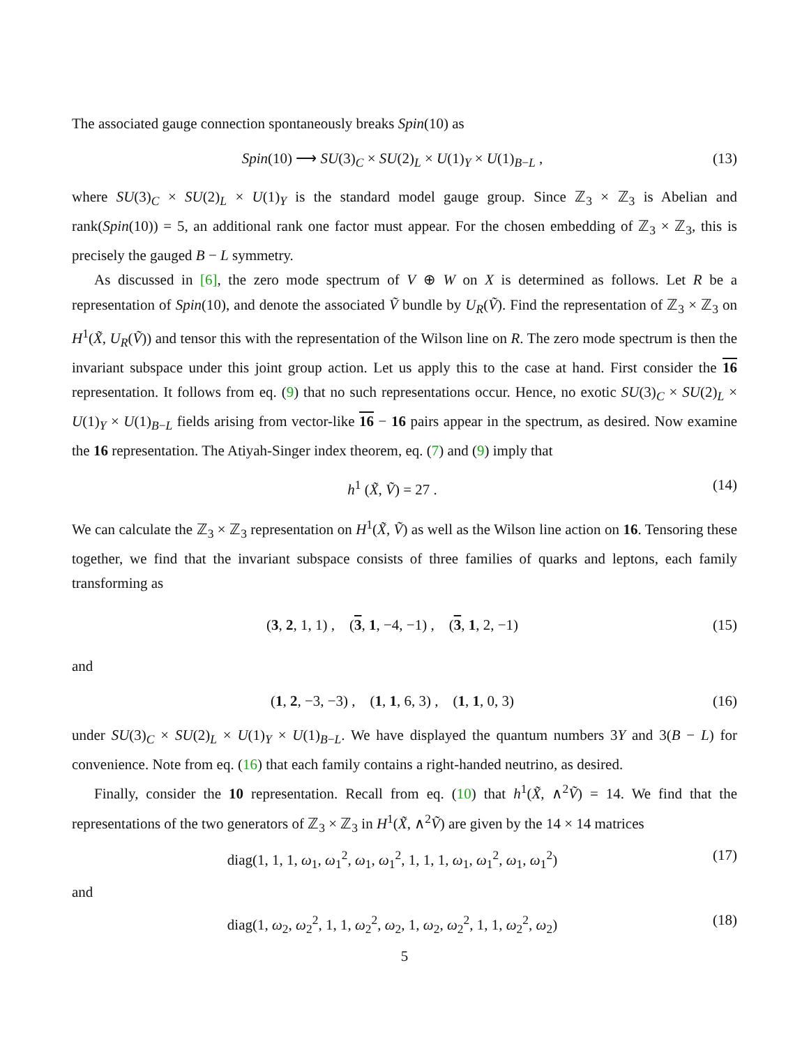The associated gauge connection spontaneously breaks Spin(10) as
Spin(10) ⟶ SU(3)<sub>C</sub> × SU(2)<sub>L</sub> × U(1)<sub>Y</sub> × U(1)<sub>B−L</sub> , (13)
where SU(3)<sub>C</sub> × SU(2)<sub>L</sub> × U(1)<sub>Y</sub> is the standard model gauge group. Since ℤ<sub>3</sub> × ℤ<sub>3</sub> is Abelian and rank(Spin(10)) = 5, an additional rank one factor must appear. For the chosen embedding of ℤ<sub>3</sub> × ℤ<sub>3</sub>, this is precisely the gauged B − L symmetry.
As discussed in [6], the zero mode spectrum of V ⊕ W on X is determined as follows. Let R be a representation of Spin(10), and denote the associated Ṽ bundle by U<sub>R</sub>(Ṽ). Find the representation of ℤ<sub>3</sub> × ℤ<sub>3</sub> on H<sup>1</sup>(X̃, U<sub>R</sub>(Ṽ)) and tensor this with the representation of the Wilson line on R. The zero mode spectrum is then the invariant subspace under this joint group action. Let us apply this to the case at hand. First consider the 16 representation. It follows from eq. (9) that no such representations occur. Hence, no exotic SU(3)<sub>C</sub> × SU(2)<sub>L</sub> × U(1)<sub>Y</sub> × U(1)<sub>B−L</sub> fields arising from vector-like 16 − 16 pairs appear in the spectrum, as desired. Now examine the 16 representation. The Atiyah-Singer index theorem, eq. (7) and (9) imply that
h<sup>1</sup> (X̃, Ṽ) = 27 . (14)
We can calculate the ℤ<sub>3</sub> × ℤ<sub>3</sub> representation on H<sup>1</sup>(X̃, Ṽ) as well as the Wilson line action on 16. Tensoring these together, we find that the invariant subspace consists of three families of quarks and leptons, each family transforming as
(3, 2, 1, 1) , (3, 1, −4, −1) , (3, 1, 2, −1) (15)
and
(1, 2, −3, −3) , (1, 1, 6, 3) , (1, 1, 0, 3) (16)
under SU(3)<sub>C</sub> × SU(2)<sub>L</sub> × U(1)<sub>Y</sub> × U(1)<sub>B−L</sub>. We have displayed the quantum numbers 3Y and 3(B − L) for convenience. Note from eq. (16) that each family contains a right-handed neutrino, as desired.
Finally, consider the 10 representation. Recall from eq. (10) that h<sup>1</sup>(X̃, ∧<sup>2</sup>Ṽ) = 14. We find that the representations of the two generators of ℤ<sub>3</sub> × ℤ<sub>3</sub> in H<sup>1</sup>(X̃, ∧<sup>2</sup>Ṽ) are given by the 14 × 14 matrices
diag(1, 1, 1, ω<sub>1</sub>, ω<sub>1</sub><sup>2</sup>, ω<sub>1</sub>, ω<sub>1</sub><sup>2</sup>, 1, 1, 1, ω<sub>1</sub>, ω<sub>1</sub><sup>2</sup>, ω<sub>1</sub>, ω<sub>1</sub><sup>2</sup>) (17)
and
diag(1, ω<sub>2</sub>, ω<sub>2</sub><sup>2</sup>, 1, 1, ω<sub>2</sub><sup>2</sup>, ω<sub>2</sub>, 1, ω<sub>2</sub>, ω<sub>2</sub><sup>2</sup>, 1, 1, ω<sub>2</sub><sup>2</sup>, ω<sub>2</sub>) (18)
5